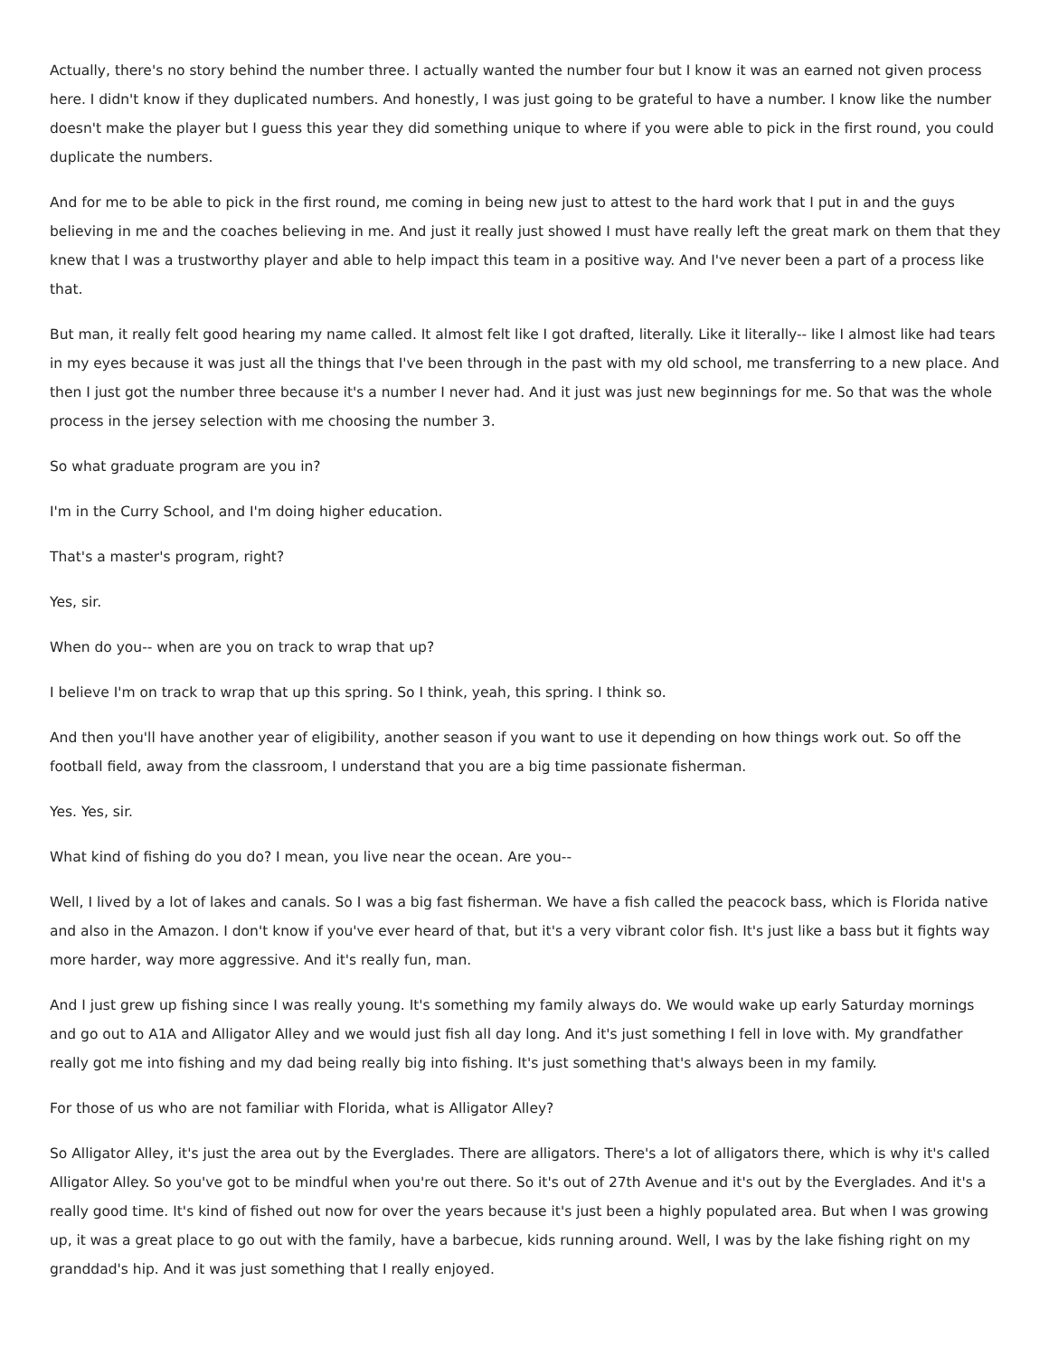Actually, there's no story behind the number three. I actually wanted the number four but I know it was an earned not given process here. I didn't know if they duplicated numbers. And honestly, I was just going to be grateful to have a number. I know like the number doesn't make the player but I guess this year they did something unique to where if you were able to pick in the first round, you could duplicate the numbers.
And for me to be able to pick in the first round, me coming in being new just to attest to the hard work that I put in and the guys believing in me and the coaches believing in me. And just it really just showed I must have really left the great mark on them that they knew that I was a trustworthy player and able to help impact this team in a positive way. And I've never been a part of a process like that.
But man, it really felt good hearing my name called. It almost felt like I got drafted, literally. Like it literally-- like I almost like had tears in my eyes because it was just all the things that I've been through in the past with my old school, me transferring to a new place. And then I just got the number three because it's a number I never had. And it just was just new beginnings for me. So that was the whole process in the jersey selection with me choosing the number 3.
So what graduate program are you in?
I'm in the Curry School, and I'm doing higher education.
That's a master's program, right?
Yes, sir.
When do you-- when are you on track to wrap that up?
I believe I'm on track to wrap that up this spring. So I think, yeah, this spring. I think so.
And then you'll have another year of eligibility, another season if you want to use it depending on how things work out. So off the football field, away from the classroom, I understand that you are a big time passionate fisherman.
Yes. Yes, sir.
What kind of fishing do you do? I mean, you live near the ocean. Are you--
Well, I lived by a lot of lakes and canals. So I was a big fast fisherman. We have a fish called the peacock bass, which is Florida native and also in the Amazon. I don't know if you've ever heard of that, but it's a very vibrant color fish. It's just like a bass but it fights way more harder, way more aggressive. And it's really fun, man.
And I just grew up fishing since I was really young. It's something my family always do. We would wake up early Saturday mornings and go out to A1A and Alligator Alley and we would just fish all day long. And it's just something I fell in love with. My grandfather really got me into fishing and my dad being really big into fishing. It's just something that's always been in my family.
For those of us who are not familiar with Florida, what is Alligator Alley?
So Alligator Alley, it's just the area out by the Everglades. There are alligators. There's a lot of alligators there, which is why it's called Alligator Alley. So you've got to be mindful when you're out there. So it's out of 27th Avenue and it's out by the Everglades. And it's a really good time. It's kind of fished out now for over the years because it's just been a highly populated area. But when I was growing up, it was a great place to go out with the family, have a barbecue, kids running around. Well, I was by the lake fishing right on my granddad's hip. And it was just something that I really enjoyed.